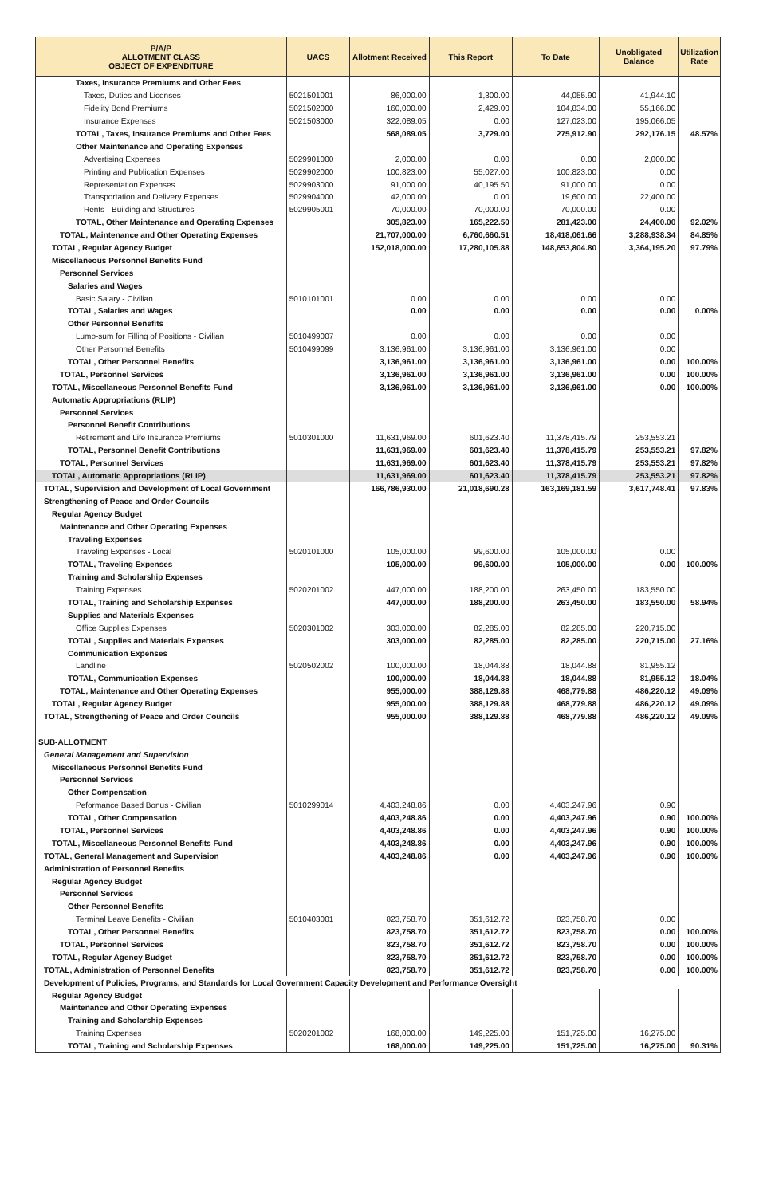| P/A/P ALLOTMENT CLASS OBJECT OF EXPENDITURE | UACS | Allotment Received | This Report | To Date | Unobligated Balance | Utilization Rate |
| --- | --- | --- | --- | --- | --- | --- |
| Taxes, Insurance Premiums and Other Fees | | | | | | |
| Taxes, Duties and Licenses | 5021501001 | 86,000.00 | 1,300.00 | 44,055.90 | 41,944.10 | |
| Fidelity Bond Premiums | 5021502000 | 160,000.00 | 2,429.00 | 104,834.00 | 55,166.00 | |
| Insurance Expenses | 5021503000 | 322,089.05 | 0.00 | 127,023.00 | 195,066.05 | |
| TOTAL, Taxes, Insurance Premiums and Other Fees | | 568,089.05 | 3,729.00 | 275,912.90 | 292,176.15 | 48.57% |
| Other Maintenance and Operating Expenses | | | | | | |
| Advertising Expenses | 5029901000 | 2,000.00 | 0.00 | 0.00 | 2,000.00 | |
| Printing and Publication Expenses | 5029902000 | 100,823.00 | 55,027.00 | 100,823.00 | 0.00 | |
| Representation Expenses | 5029903000 | 91,000.00 | 40,195.50 | 91,000.00 | 0.00 | |
| Transportation and Delivery Expenses | 5029904000 | 42,000.00 | 0.00 | 19,600.00 | 22,400.00 | |
| Rents - Building and Structures | 5029905001 | 70,000.00 | 70,000.00 | 70,000.00 | 0.00 | |
| TOTAL, Other Maintenance and Operating Expenses | | 305,823.00 | 165,222.50 | 281,423.00 | 24,400.00 | 92.02% |
| TOTAL, Maintenance and Other Operating Expenses | | 21,707,000.00 | 6,760,660.51 | 18,418,061.66 | 3,288,938.34 | 84.85% |
| TOTAL, Regular Agency Budget | | 152,018,000.00 | 17,280,105.88 | 148,653,804.80 | 3,364,195.20 | 97.79% |
| Miscellaneous Personnel Benefits Fund | | | | | | |
| Personnel Services | | | | | | |
| Salaries and Wages | | | | | | |
| Basic Salary - Civilian | 5010101001 | 0.00 | 0.00 | 0.00 | 0.00 | |
| TOTAL, Salaries and Wages | | 0.00 | 0.00 | 0.00 | 0.00 | 0.00% |
| Other Personnel Benefits | | | | | | |
| Lump-sum for Filling of Positions - Civilian | 5010499007 | 0.00 | 0.00 | 0.00 | 0.00 | |
| Other Personnel Benefits | 5010499099 | 3,136,961.00 | 3,136,961.00 | 3,136,961.00 | 0.00 | |
| TOTAL, Other Personnel Benefits | | 3,136,961.00 | 3,136,961.00 | 3,136,961.00 | 0.00 | 100.00% |
| TOTAL, Personnel Services | | 3,136,961.00 | 3,136,961.00 | 3,136,961.00 | 0.00 | 100.00% |
| TOTAL, Miscellaneous Personnel Benefits Fund | | 3,136,961.00 | 3,136,961.00 | 3,136,961.00 | 0.00 | 100.00% |
| Automatic Appropriations (RLIP) | | | | | | |
| Personnel Services | | | | | | |
| Personnel Benefit Contributions | | | | | | |
| Retirement and Life Insurance Premiums | 5010301000 | 11,631,969.00 | 601,623.40 | 11,378,415.79 | 253,553.21 | |
| TOTAL, Personnel Benefit Contributions | | 11,631,969.00 | 601,623.40 | 11,378,415.79 | 253,553.21 | 97.82% |
| TOTAL, Personnel Services | | 11,631,969.00 | 601,623.40 | 11,378,415.79 | 253,553.21 | 97.82% |
| TOTAL, Automatic Appropriations (RLIP) | | 11,631,969.00 | 601,623.40 | 11,378,415.79 | 253,553.21 | 97.82% |
| TOTAL, Supervision and Development of Local Government | | 166,786,930.00 | 21,018,690.28 | 163,169,181.59 | 3,617,748.41 | 97.83% |
| Strengthening of Peace and Order Councils | | | | | | |
| Regular Agency Budget | | | | | | |
| Maintenance and Other Operating Expenses | | | | | | |
| Traveling Expenses | | | | | | |
| Traveling Expenses - Local | 5020101000 | 105,000.00 | 99,600.00 | 105,000.00 | 0.00 | |
| TOTAL, Traveling Expenses | | 105,000.00 | 99,600.00 | 105,000.00 | 0.00 | 100.00% |
| Training and Scholarship Expenses | | | | | | |
| Training Expenses | 5020201002 | 447,000.00 | 188,200.00 | 263,450.00 | 183,550.00 | |
| TOTAL, Training and Scholarship Expenses | | 447,000.00 | 188,200.00 | 263,450.00 | 183,550.00 | 58.94% |
| Supplies and Materials Expenses | | | | | | |
| Office Supplies Expenses | 5020301002 | 303,000.00 | 82,285.00 | 82,285.00 | 220,715.00 | |
| TOTAL, Supplies and Materials Expenses | | 303,000.00 | 82,285.00 | 82,285.00 | 220,715.00 | 27.16% |
| Communication Expenses | | | | | | |
| Landline | 5020502002 | 100,000.00 | 18,044.88 | 18,044.88 | 81,955.12 | |
| TOTAL, Communication Expenses | | 100,000.00 | 18,044.88 | 18,044.88 | 81,955.12 | 18.04% |
| TOTAL, Maintenance and Other Operating Expenses | | 955,000.00 | 388,129.88 | 468,779.88 | 486,220.12 | 49.09% |
| TOTAL, Regular Agency Budget | | 955,000.00 | 388,129.88 | 468,779.88 | 486,220.12 | 49.09% |
| TOTAL, Strengthening of Peace and Order Councils | | 955,000.00 | 388,129.88 | 468,779.88 | 486,220.12 | 49.09% |
| SUB-ALLOTMENT | | | | | | |
| General Management and Supervision | | | | | | |
| Miscellaneous Personnel Benefits Fund | | | | | | |
| Personnel Services | | | | | | |
| Other Compensation | | | | | | |
| Peformance Based Bonus - Civilian | 5010299014 | 4,403,248.86 | 0.00 | 4,403,247.96 | 0.90 | |
| TOTAL, Other Compensation | | 4,403,248.86 | 0.00 | 4,403,247.96 | 0.90 | 100.00% |
| TOTAL, Personnel Services | | 4,403,248.86 | 0.00 | 4,403,247.96 | 0.90 | 100.00% |
| TOTAL, Miscellaneous Personnel Benefits Fund | | 4,403,248.86 | 0.00 | 4,403,247.96 | 0.90 | 100.00% |
| TOTAL, General Management and Supervision | | 4,403,248.86 | 0.00 | 4,403,247.96 | 0.90 | 100.00% |
| Administration of Personnel Benefits | | | | | | |
| Regular Agency Budget | | | | | | |
| Personnel Services | | | | | | |
| Other Personnel Benefits | | | | | | |
| Terminal Leave Benefits - Civilian | 5010403001 | 823,758.70 | 351,612.72 | 823,758.70 | 0.00 | |
| TOTAL, Other Personnel Benefits | | 823,758.70 | 351,612.72 | 823,758.70 | 0.00 | 100.00% |
| TOTAL, Personnel Services | | 823,758.70 | 351,612.72 | 823,758.70 | 0.00 | 100.00% |
| TOTAL, Regular Agency Budget | | 823,758.70 | 351,612.72 | 823,758.70 | 0.00 | 100.00% |
| TOTAL, Administration of Personnel Benefits | | 823,758.70 | 351,612.72 | 823,758.70 | 0.00 | 100.00% |
| Development of Policies, Programs, and Standards for Local Government Capacity Development and Performance Oversight | | | | | | |
| Regular Agency Budget | | | | | | |
| Maintenance and Other Operating Expenses | | | | | | |
| Training and Scholarship Expenses | | | | | | |
| Training Expenses | 5020201002 | 168,000.00 | 149,225.00 | 151,725.00 | 16,275.00 | |
| TOTAL, Training and Scholarship Expenses | | 168,000.00 | 149,225.00 | 151,725.00 | 16,275.00 | 90.31% |